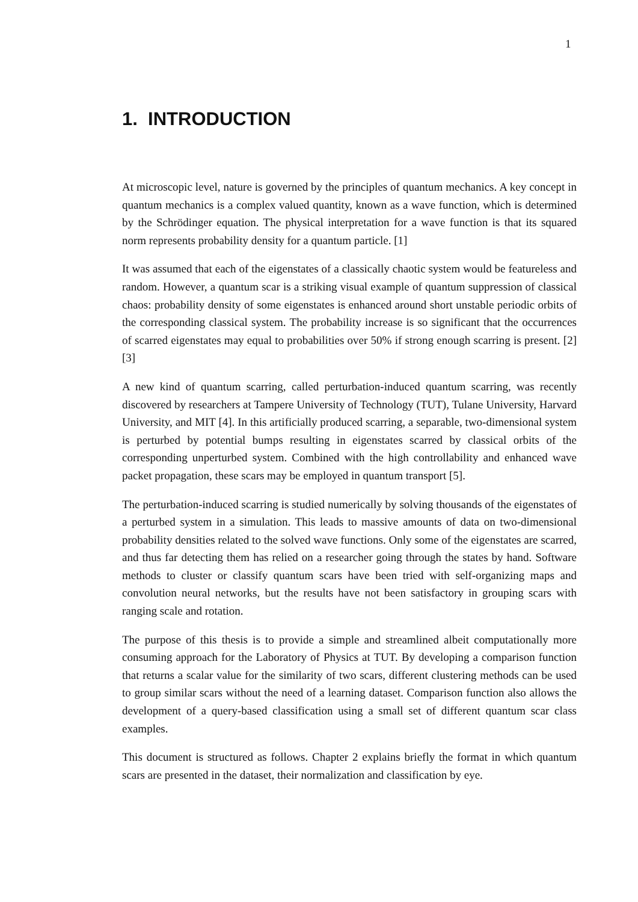1
1. INTRODUCTION
At microscopic level, nature is governed by the principles of quantum mechanics. A key concept in quantum mechanics is a complex valued quantity, known as a wave function, which is determined by the Schrödinger equation. The physical interpretation for a wave function is that its squared norm represents probability density for a quantum particle. [1]
It was assumed that each of the eigenstates of a classically chaotic system would be featureless and random. However, a quantum scar is a striking visual example of quantum suppression of classical chaos: probability density of some eigenstates is enhanced around short unstable periodic orbits of the corresponding classical system. The probability increase is so significant that the occurrences of scarred eigenstates may equal to probabilities over 50% if strong enough scarring is present. [2] [3]
A new kind of quantum scarring, called perturbation-induced quantum scarring, was recently discovered by researchers at Tampere University of Technology (TUT), Tulane University, Harvard University, and MIT [4]. In this artificially produced scarring, a separable, two-dimensional system is perturbed by potential bumps resulting in eigenstates scarred by classical orbits of the corresponding unperturbed system. Combined with the high controllability and enhanced wave packet propagation, these scars may be employed in quantum transport [5].
The perturbation-induced scarring is studied numerically by solving thousands of the eigenstates of a perturbed system in a simulation. This leads to massive amounts of data on two-dimensional probability densities related to the solved wave functions. Only some of the eigenstates are scarred, and thus far detecting them has relied on a researcher going through the states by hand. Software methods to cluster or classify quantum scars have been tried with self-organizing maps and convolution neural networks, but the results have not been satisfactory in grouping scars with ranging scale and rotation.
The purpose of this thesis is to provide a simple and streamlined albeit computationally more consuming approach for the Laboratory of Physics at TUT. By developing a comparison function that returns a scalar value for the similarity of two scars, different clustering methods can be used to group similar scars without the need of a learning dataset. Comparison function also allows the development of a query-based classification using a small set of different quantum scar class examples.
This document is structured as follows. Chapter 2 explains briefly the format in which quantum scars are presented in the dataset, their normalization and classification by eye.